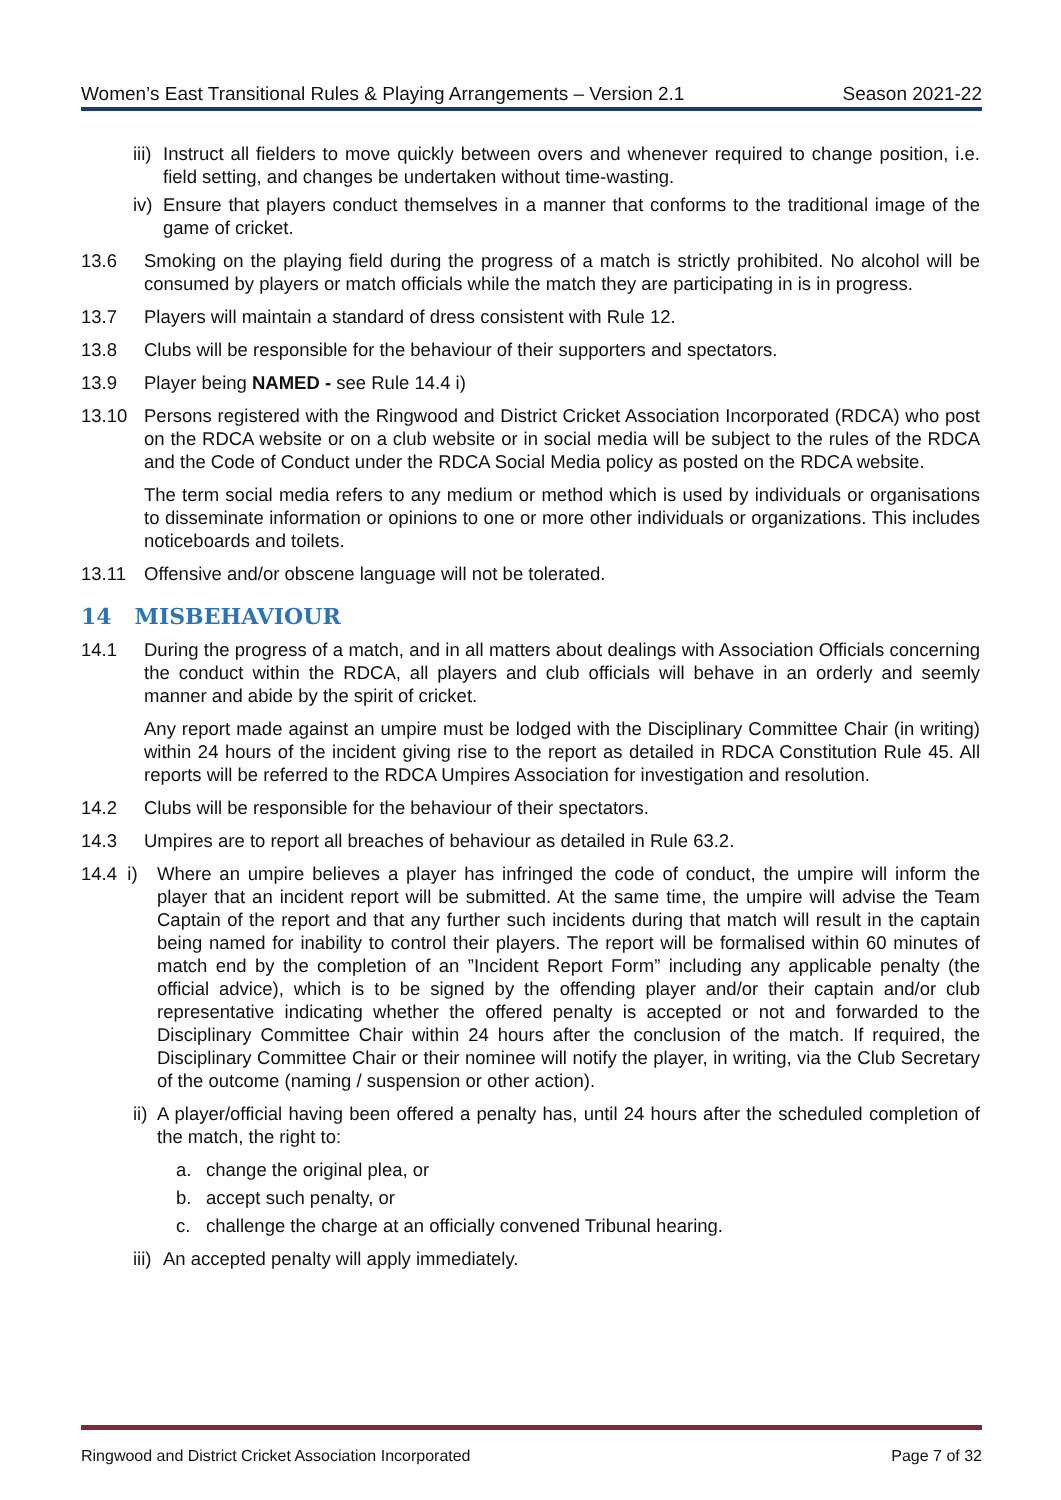Women’s East Transitional Rules & Playing Arrangements – Version 2.1 Season 2021-22
iii) Instruct all fielders to move quickly between overs and whenever required to change position, i.e. field setting, and changes be undertaken without time-wasting.
iv) Ensure that players conduct themselves in a manner that conforms to the traditional image of the game of cricket.
13.6 Smoking on the playing field during the progress of a match is strictly prohibited. No alcohol will be consumed by players or match officials while the match they are participating in is in progress.
13.7 Players will maintain a standard of dress consistent with Rule 12.
13.8 Clubs will be responsible for the behaviour of their supporters and spectators.
13.9 Player being NAMED - see Rule 14.4 i)
13.10 Persons registered with the Ringwood and District Cricket Association Incorporated (RDCA) who post on the RDCA website or on a club website or in social media will be subject to the rules of the RDCA and the Code of Conduct under the RDCA Social Media policy as posted on the RDCA website.
The term social media refers to any medium or method which is used by individuals or organisations to disseminate information or opinions to one or more other individuals or organizations. This includes noticeboards and toilets.
13.11 Offensive and/or obscene language will not be tolerated.
14 MISBEHAVIOUR
14.1 During the progress of a match, and in all matters about dealings with Association Officials concerning the conduct within the RDCA, all players and club officials will behave in an orderly and seemly manner and abide by the spirit of cricket.
Any report made against an umpire must be lodged with the Disciplinary Committee Chair (in writing) within 24 hours of the incident giving rise to the report as detailed in RDCA Constitution Rule 45. All reports will be referred to the RDCA Umpires Association for investigation and resolution.
14.2 Clubs will be responsible for the behaviour of their spectators.
14.3 Umpires are to report all breaches of behaviour as detailed in Rule 63.2.
14.4 i) Where an umpire believes a player has infringed the code of conduct, the umpire will inform the player that an incident report will be submitted. At the same time, the umpire will advise the Team Captain of the report and that any further such incidents during that match will result in the captain being named for inability to control their players. The report will be formalised within 60 minutes of match end by the completion of an ”Incident Report Form” including any applicable penalty (the official advice), which is to be signed by the offending player and/or their captain and/or club representative indicating whether the offered penalty is accepted or not and forwarded to the Disciplinary Committee Chair within 24 hours after the conclusion of the match. If required, the Disciplinary Committee Chair or their nominee will notify the player, in writing, via the Club Secretary of the outcome (naming / suspension or other action).
ii) A player/official having been offered a penalty has, until 24 hours after the scheduled completion of the match, the right to:
a. change the original plea, or
b. accept such penalty, or
c. challenge the charge at an officially convened Tribunal hearing.
iii) An accepted penalty will apply immediately.
Ringwood and District Cricket Association Incorporated Page 7 of 32